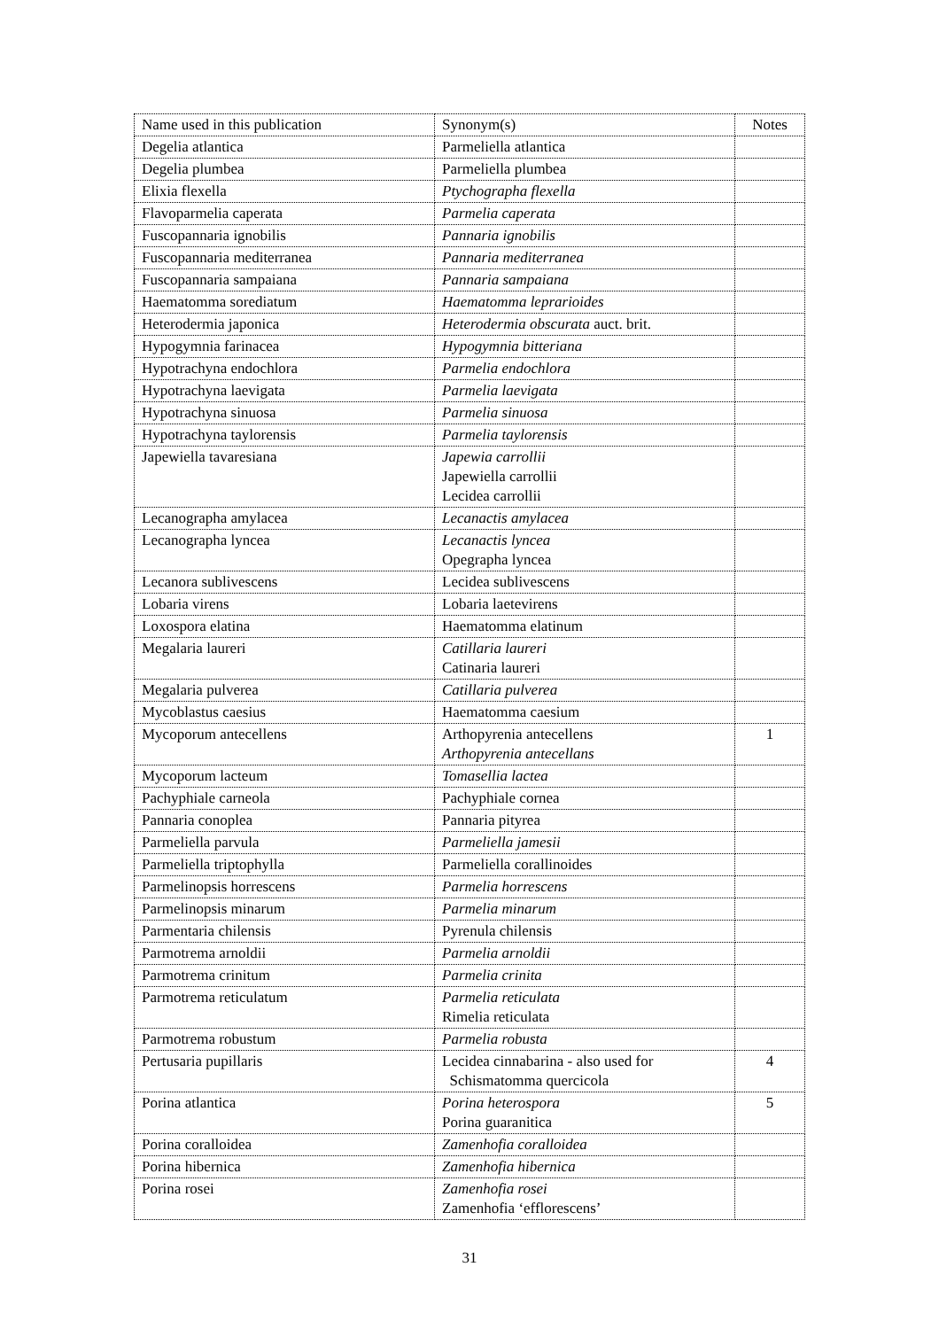| Name used in this publication | Synonym(s) | Notes |
| Degelia atlantica | Parmeliella atlantica | |
| Degelia plumbea | Parmeliella plumbea | |
| Elixia flexella | Ptychographa flexella | |
| Flavoparmelia caperata | Parmelia caperata | |
| Fuscopannaria ignobilis | Pannaria ignobilis | |
| Fuscopannaria mediterranea | Pannaria mediterranea | |
| Fuscopannaria sampaiana | Pannaria sampaiana | |
| Haematomma sorediatum | Haematomma leprarioides | |
| Heterodermia japonica | Heterodermia obscurata auct. brit. | |
| Hypogymnia farinacea | Hypogymnia bitteriana | |
| Hypotrachyna endochlora | Parmelia endochlora | |
| Hypotrachyna laevigata | Parmelia laevigata | |
| Hypotrachyna sinuosa | Parmelia sinuosa | |
| Hypotrachyna taylorensis | Parmelia taylorensis | |
| Japewiella tavaresiana | Japewia carrollii Japewiella carrollii Lecidea carrollii | |
| Lecanographa amylacea | Lecanactis amylacea | |
| Lecanographa lyncea | Lecanactis lyncea Opegrapha lyncea | |
| Lecanora sublivescens | Lecidea sublivescens | |
| Lobaria virens | Lobaria laetevirens | |
| Loxospora elatina | Haematomma elatinum | |
| Megalaria laureri | Catillaria laureri Catinaria laureri | |
| Megalaria pulverea | Catillaria pulverea | |
| Mycoblastus caesius | Haematomma caesium | |
| Mycoporum antecellens | Arthopyrenia antecellens Arthopyrenia antecellans | 1 |
| Mycoporum lacteum | Tomasellia lactea | |
| Pachyphiale carneola | Pachyphiale cornea | |
| Pannaria conoplea | Pannaria pityrea | |
| Parmeliella parvula | Parmeliella jamesii | |
| Parmeliella triptophylla | Parmeliella corallinoides | |
| Parmelinopsis horrescens | Parmelia horrescens | |
| Parmelinopsis minarum | Parmelia minarum | |
| Parmentaria chilensis | Pyrenula chilensis | |
| Parmotrema arnoldii | Parmelia arnoldii | |
| Parmotrema crinitum | Parmelia crinita | |
| Parmotrema reticulatum | Parmelia reticulata Rimelia reticulata | |
| Parmotrema robustum | Parmelia robusta | |
| Pertusaria pupillaris | Lecidea cinnabarina - also used for Schismatomma quercicola | 4 |
| Porina atlantica | Porina heterospora Porina guaranitica | 5 |
| Porina coralloidea | Zamenhofia coralloidea | |
| Porina hibernica | Zamenhofia hibernica | |
| Porina rosei | Zamenhofia rosei Zamenhofia ‘efflorescens’ | |
31